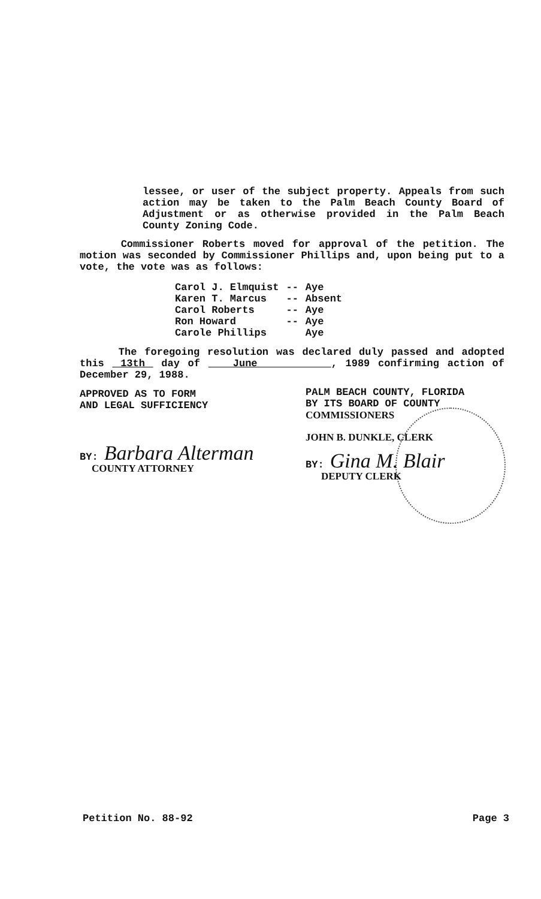lessee, or user of the subject property. Appeals from such action may be taken to the Palm Beach County Board of Adjustment or as otherwise provided in the Palm Beach County Zoning Code.
Commissioner Roberts moved for approval of the petition. The motion was seconded by Commissioner Phillips and, upon being put to a vote, the vote was as follows:
| Carol J. Elmquist | -- | Aye |
| Karen T. Marcus | -- | Absent |
| Carol Roberts | -- | Aye |
| Ron Howard | -- | Aye |
| Carole Phillips | | Aye |
The foregoing resolution was declared duly passed and adopted this 13th day of June , 1989 confirming action of December 29, 1988.
APPROVED AS TO FORM
AND LEGAL SUFFICIENCY
BY: Barbara Alterman
COUNTY ATTORNEY
PALM BEACH COUNTY, FLORIDA
BY ITS BOARD OF COUNTY
COMMISSIONERS
JOHN B. DUNKLE, CLERK
BY: Gina M. Blair
DEPUTY CLERK
Petition No. 88-92 Page 3